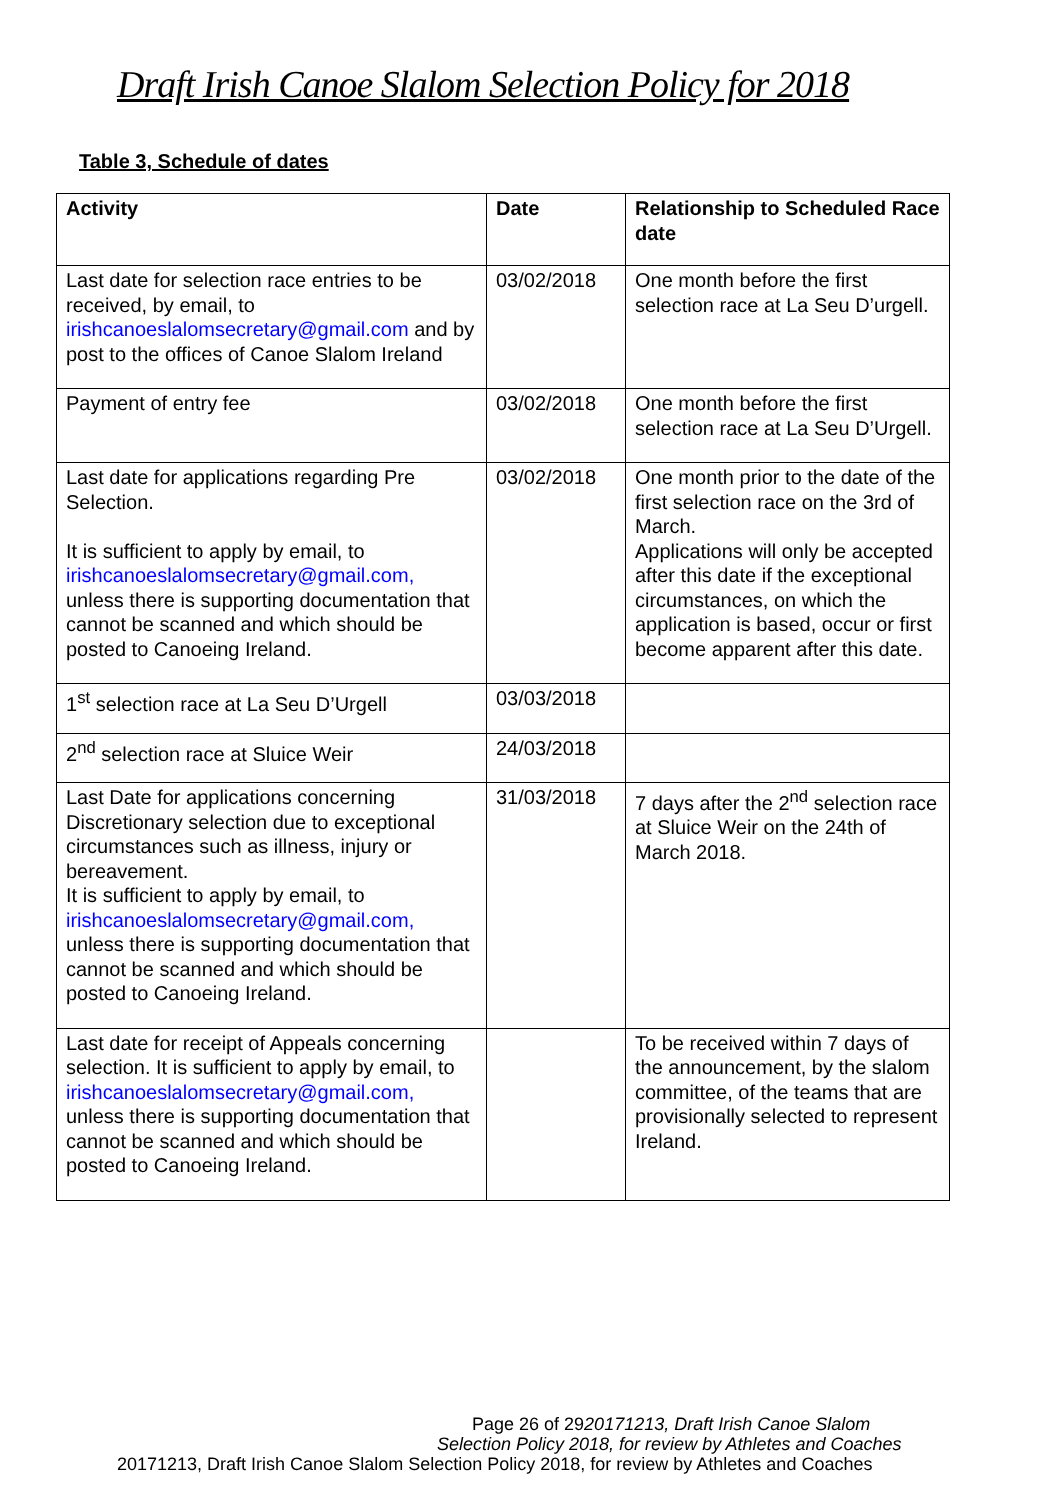Draft Irish Canoe Slalom Selection Policy for 2018
Table 3, Schedule of dates
| Activity | Date | Relationship to Scheduled Race date |
| --- | --- | --- |
| Last date for selection race entries to be received, by email, to irishcanoeslalomsecretary@gmail.com and by post to the offices of Canoe Slalom Ireland | 03/02/2018 | One month before the first selection race at La Seu D’urgell. |
| Payment of entry fee | 03/02/2018 | One month before the first selection race at La Seu D’Urgell. |
| Last date for applications regarding Pre Selection. It is sufficient to apply by email, to irishcanoeslalomsecretary@gmail.com, unless there is supporting documentation that cannot be scanned and which should be posted to Canoeing Ireland. | 03/02/2018 | One month prior to the date of the first selection race on the 3rd of March. Applications will only be accepted after this date if the exceptional circumstances, on which the application is based, occur or first become apparent after this date. |
| 1<sup>st</sup> selection race at La Seu D’Urgell | 03/03/2018 | |
| 2<sup>nd</sup> selection race at Sluice Weir | 24/03/2018 | |
| Last Date for applications concerning Discretionary selection due to exceptional circumstances such as illness, injury or bereavement. It is sufficient to apply by email, to irishcanoeslalomsecretary@gmail.com, unless there is supporting documentation that cannot be scanned and which should be posted to Canoeing Ireland. | 31/03/2018 | 7 days after the 2<sup>nd</sup> selection race at Sluice Weir on the 24th of March 2018. |
| Last date for receipt of Appeals concerning selection. It is sufficient to apply by email, to irishcanoeslalomsecretary@gmail.com, unless there is supporting documentation that cannot be scanned and which should be posted to Canoeing Ireland. | | To be received within 7 days of the announcement, by the slalom committee, of the teams that are provisionally selected to represent Ireland. |
Page 26 of 2920171213, Draft Irish Canoe Slalom
Selection Policy 2018, for review by Athletes and Coaches
20171213, Draft Irish Canoe Slalom Selection Policy 2018, for review by Athletes and Coaches